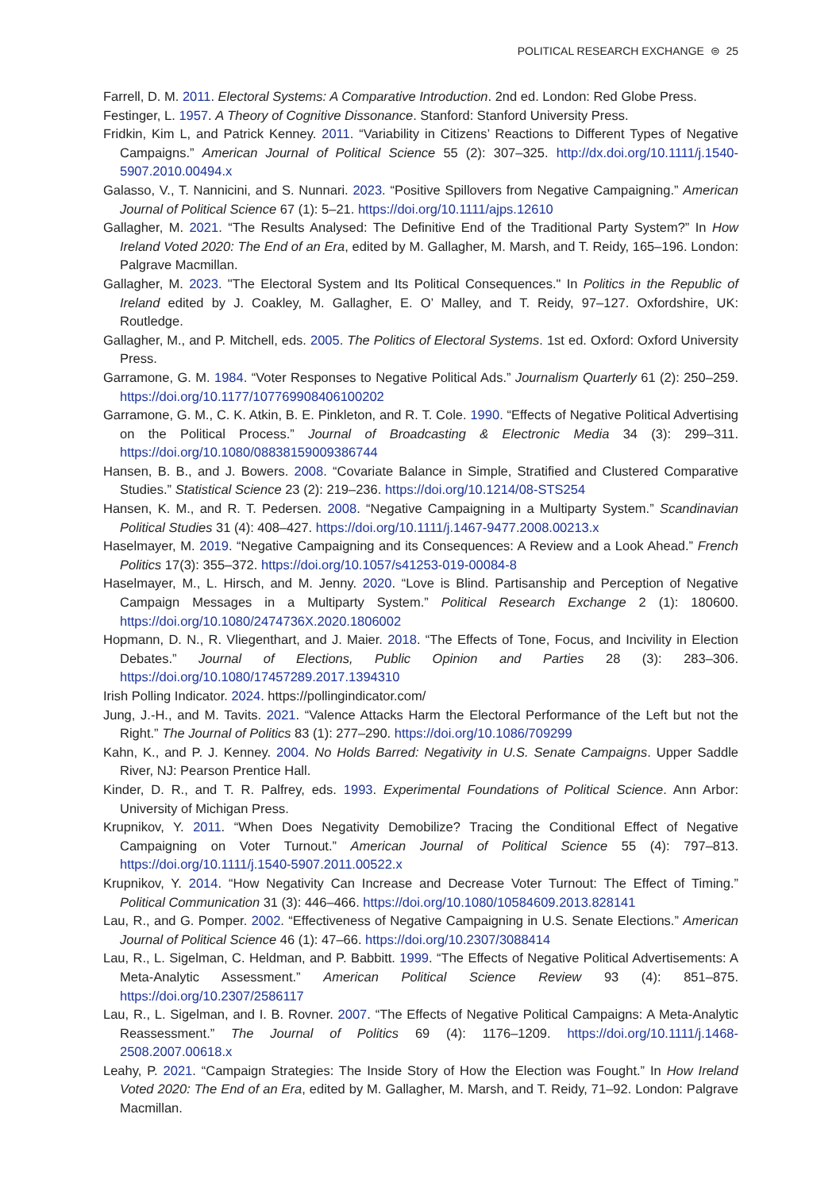POLITICAL RESEARCH EXCHANGE ⊜ 25
Farrell, D. M. 2011. Electoral Systems: A Comparative Introduction. 2nd ed. London: Red Globe Press.
Festinger, L. 1957. A Theory of Cognitive Dissonance. Stanford: Stanford University Press.
Fridkin, Kim L, and Patrick Kenney. 2011. “Variability in Citizens’ Reactions to Different Types of Negative Campaigns.” American Journal of Political Science 55 (2): 307–325. http://dx.doi.org/10.1111/j.1540-5907.2010.00494.x
Galasso, V., T. Nannicini, and S. Nunnari. 2023. “Positive Spillovers from Negative Campaigning.” American Journal of Political Science 67 (1): 5–21. https://doi.org/10.1111/ajps.12610
Gallagher, M. 2021. “The Results Analysed: The Definitive End of the Traditional Party System?” In How Ireland Voted 2020: The End of an Era, edited by M. Gallagher, M. Marsh, and T. Reidy, 165–196. London: Palgrave Macmillan.
Gallagher, M. 2023. "The Electoral System and Its Political Consequences." In Politics in the Republic of Ireland edited by J. Coakley, M. Gallagher, E. O’ Malley, and T. Reidy, 97–127. Oxfordshire, UK: Routledge.
Gallagher, M., and P. Mitchell, eds. 2005. The Politics of Electoral Systems. 1st ed. Oxford: Oxford University Press.
Garramone, G. M. 1984. “Voter Responses to Negative Political Ads.” Journalism Quarterly 61 (2): 250–259. https://doi.org/10.1177/107769908406100202
Garramone, G. M., C. K. Atkin, B. E. Pinkleton, and R. T. Cole. 1990. “Effects of Negative Political Advertising on the Political Process.” Journal of Broadcasting & Electronic Media 34 (3): 299–311. https://doi.org/10.1080/08838159009386744
Hansen, B. B., and J. Bowers. 2008. “Covariate Balance in Simple, Stratified and Clustered Comparative Studies.” Statistical Science 23 (2): 219–236. https://doi.org/10.1214/08-STS254
Hansen, K. M., and R. T. Pedersen. 2008. “Negative Campaigning in a Multiparty System.” Scandinavian Political Studies 31 (4): 408–427. https://doi.org/10.1111/j.1467-9477.2008.00213.x
Haselmayer, M. 2019. “Negative Campaigning and its Consequences: A Review and a Look Ahead.” French Politics 17(3): 355–372. https://doi.org/10.1057/s41253-019-00084-8
Haselmayer, M., L. Hirsch, and M. Jenny. 2020. “Love is Blind. Partisanship and Perception of Negative Campaign Messages in a Multiparty System.” Political Research Exchange 2 (1): 180600. https://doi.org/10.1080/2474736X.2020.1806002
Hopmann, D. N., R. Vliegenthart, and J. Maier. 2018. “The Effects of Tone, Focus, and Incivility in Election Debates.” Journal of Elections, Public Opinion and Parties 28 (3): 283–306. https://doi.org/10.1080/17457289.2017.1394310
Irish Polling Indicator. 2024. https://pollingindicator.com/
Jung, J.-H., and M. Tavits. 2021. “Valence Attacks Harm the Electoral Performance of the Left but not the Right.” The Journal of Politics 83 (1): 277–290. https://doi.org/10.1086/709299
Kahn, K., and P. J. Kenney. 2004. No Holds Barred: Negativity in U.S. Senate Campaigns. Upper Saddle River, NJ: Pearson Prentice Hall.
Kinder, D. R., and T. R. Palfrey, eds. 1993. Experimental Foundations of Political Science. Ann Arbor: University of Michigan Press.
Krupnikov, Y. 2011. “When Does Negativity Demobilize? Tracing the Conditional Effect of Negative Campaigning on Voter Turnout.” American Journal of Political Science 55 (4): 797–813. https://doi.org/10.1111/j.1540-5907.2011.00522.x
Krupnikov, Y. 2014. “How Negativity Can Increase and Decrease Voter Turnout: The Effect of Timing.” Political Communication 31 (3): 446–466. https://doi.org/10.1080/10584609.2013.828141
Lau, R., and G. Pomper. 2002. “Effectiveness of Negative Campaigning in U.S. Senate Elections.” American Journal of Political Science 46 (1): 47–66. https://doi.org/10.2307/3088414
Lau, R., L. Sigelman, C. Heldman, and P. Babbitt. 1999. “The Effects of Negative Political Advertisements: A Meta-Analytic Assessment.” American Political Science Review 93 (4): 851–875. https://doi.org/10.2307/2586117
Lau, R., L. Sigelman, and I. B. Rovner. 2007. “The Effects of Negative Political Campaigns: A Meta-Analytic Reassessment.” The Journal of Politics 69 (4): 1176–1209. https://doi.org/10.1111/j.1468-2508.2007.00618.x
Leahy, P. 2021. “Campaign Strategies: The Inside Story of How the Election was Fought.” In How Ireland Voted 2020: The End of an Era, edited by M. Gallagher, M. Marsh, and T. Reidy, 71–92. London: Palgrave Macmillan.